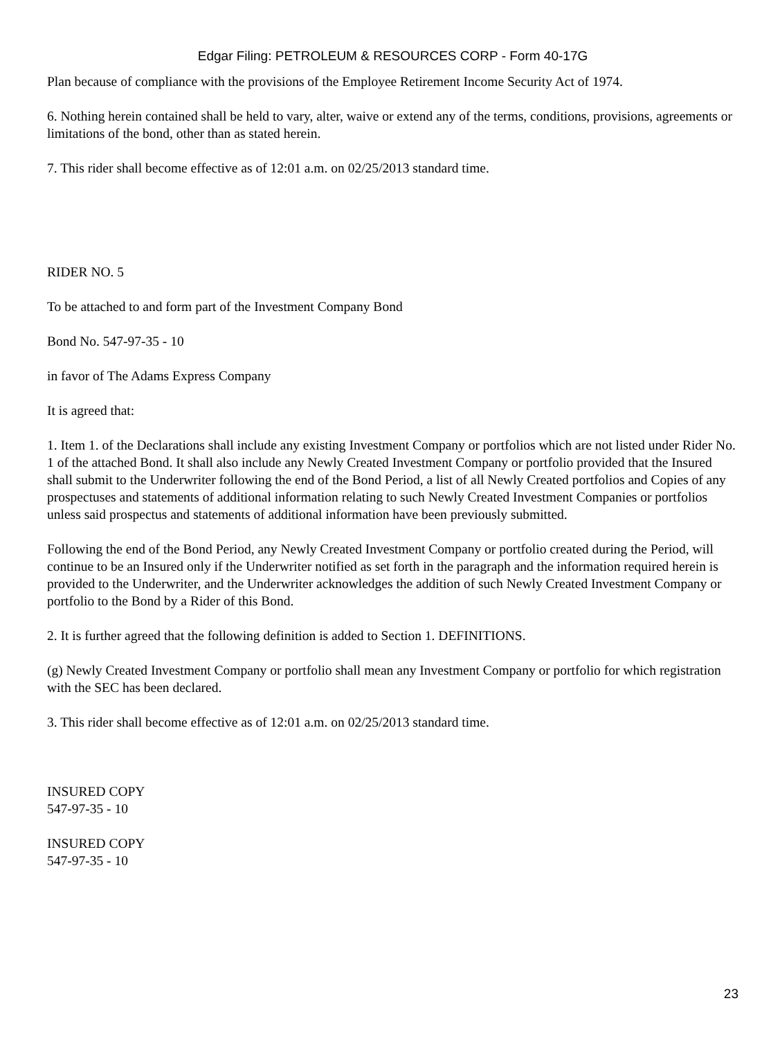Edgar Filing: PETROLEUM & RESOURCES CORP - Form 40-17G
Plan because of compliance with the provisions of the Employee Retirement Income Security Act of 1974.
6. Nothing herein contained shall be held to vary, alter, waive or extend any of the terms, conditions, provisions, agreements or limitations of the bond, other than as stated herein.
7. This rider shall become effective as of 12:01 a.m. on 02/25/2013 standard time.
RIDER NO. 5
To be attached to and form part of the Investment Company Bond
Bond No. 547-97-35 - 10
in favor of The Adams Express Company
It is agreed that:
1. Item 1. of the Declarations shall include any existing Investment Company or portfolios which are not listed under Rider No. 1 of the attached Bond. It shall also include any Newly Created Investment Company or portfolio provided that the Insured shall submit to the Underwriter following the end of the Bond Period, a list of all Newly Created portfolios and Copies of any prospectuses and statements of additional information relating to such Newly Created Investment Companies or portfolios unless said prospectus and statements of additional information have been previously submitted.
Following the end of the Bond Period, any Newly Created Investment Company or portfolio created during the Period, will continue to be an Insured only if the Underwriter notified as set forth in the paragraph and the information required herein is provided to the Underwriter, and the Underwriter acknowledges the addition of such Newly Created Investment Company or portfolio to the Bond by a Rider of this Bond.
2. It is further agreed that the following definition is added to Section 1. DEFINITIONS.
(g) Newly Created Investment Company or portfolio shall mean any Investment Company or portfolio for which registration with the SEC has been declared.
3. This rider shall become effective as of 12:01 a.m. on 02/25/2013 standard time.
INSURED COPY
547-97-35 - 10
INSURED COPY
547-97-35 - 10
23